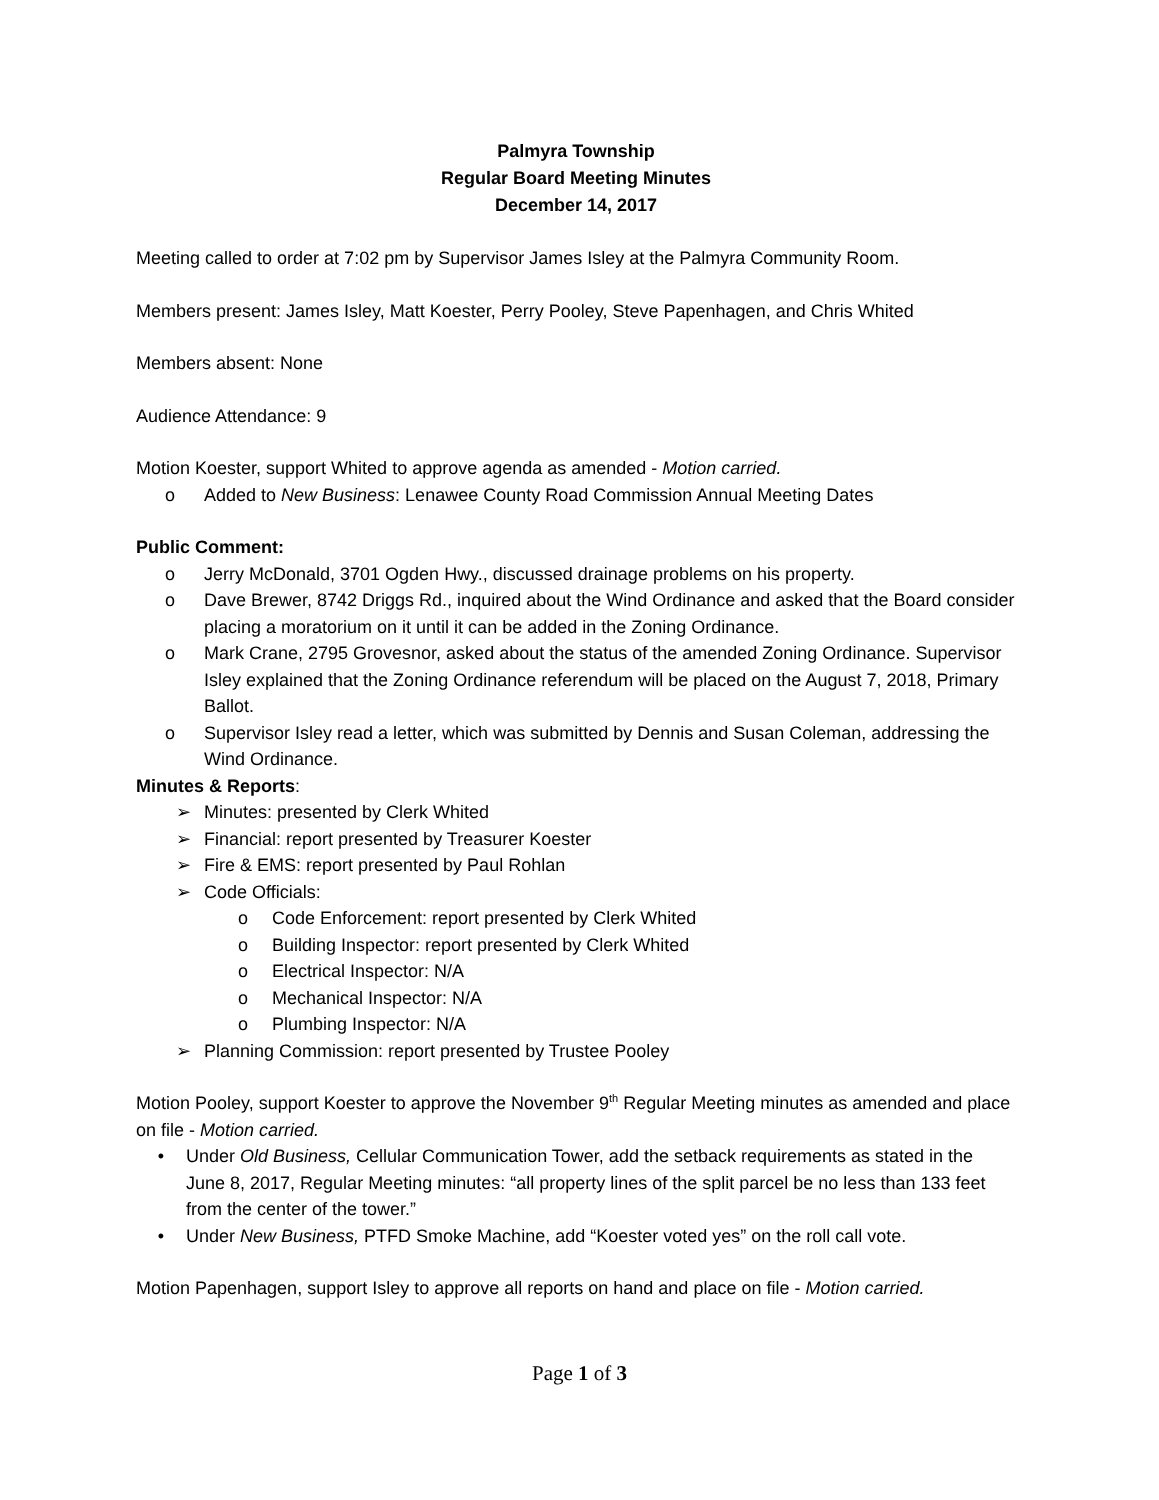Palmyra Township
Regular Board Meeting Minutes
December 14, 2017
Meeting called to order at 7:02 pm by Supervisor James Isley at the Palmyra Community Room.
Members present: James Isley, Matt Koester, Perry Pooley, Steve Papenhagen, and Chris Whited
Members absent: None
Audience Attendance: 9
Motion Koester, support Whited to approve agenda as amended - Motion carried.
o Added to New Business: Lenawee County Road Commission Annual Meeting Dates
Public Comment:
o Jerry McDonald, 3701 Ogden Hwy., discussed drainage problems on his property.
o Dave Brewer, 8742 Driggs Rd., inquired about the Wind Ordinance and asked that the Board consider placing a moratorium on it until it can be added in the Zoning Ordinance.
o Mark Crane, 2795 Grovesnor, asked about the status of the amended Zoning Ordinance. Supervisor Isley explained that the Zoning Ordinance referendum will be placed on the August 7, 2018, Primary Ballot.
o Supervisor Isley read a letter, which was submitted by Dennis and Susan Coleman, addressing the Wind Ordinance.
Minutes & Reports:
➢ Minutes: presented by Clerk Whited
➢ Financial: report presented by Treasurer Koester
➢ Fire & EMS: report presented by Paul Rohlan
➢ Code Officials:
o Code Enforcement: report presented by Clerk Whited
o Building Inspector: report presented by Clerk Whited
o Electrical Inspector: N/A
o Mechanical Inspector: N/A
o Plumbing Inspector: N/A
➢ Planning Commission: report presented by Trustee Pooley
Motion Pooley, support Koester to approve the November 9<sup>th</sup> Regular Meeting minutes as amended and place on file - Motion carried.
• Under Old Business, Cellular Communication Tower, add the setback requirements as stated in the June 8, 2017, Regular Meeting minutes: “all property lines of the split parcel be no less than 133 feet from the center of the tower.”
• Under New Business, PTFD Smoke Machine, add “Koester voted yes” on the roll call vote.
Motion Papenhagen, support Isley to approve all reports on hand and place on file - Motion carried.
Page 1 of 3